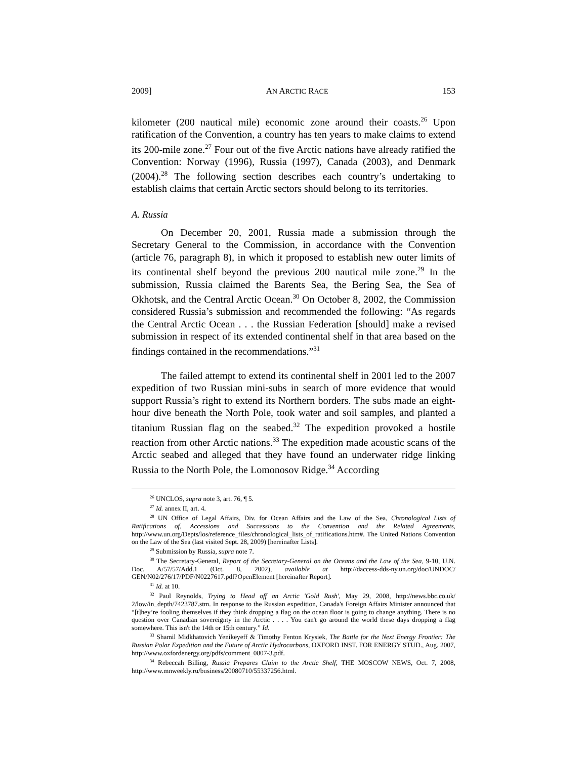2009] AN ARCTIC RACE 153
kilometer (200 nautical mile) economic zone around their coasts.<sup>26</sup> Upon ratification of the Convention, a country has ten years to make claims to extend its 200-mile zone.<sup>27</sup> Four out of the five Arctic nations have already ratified the Convention: Norway (1996), Russia (1997), Canada (2003), and Denmark (2004).<sup>28</sup> The following section describes each country’s undertaking to establish claims that certain Arctic sectors should belong to its territories.
A. Russia
On December 20, 2001, Russia made a submission through the Secretary General to the Commission, in accordance with the Convention (article 76, paragraph 8), in which it proposed to establish new outer limits of its continental shelf beyond the previous 200 nautical mile zone.<sup>29</sup> In the submission, Russia claimed the Barents Sea, the Bering Sea, the Sea of Okhotsk, and the Central Arctic Ocean.<sup>30</sup> On October 8, 2002, the Commission considered Russia’s submission and recommended the following: “As regards the Central Arctic Ocean . . . the Russian Federation [should] make a revised submission in respect of its extended continental shelf in that area based on the findings contained in the recommendations.”<sup>31</sup>
The failed attempt to extend its continental shelf in 2001 led to the 2007 expedition of two Russian mini-subs in search of more evidence that would support Russia’s right to extend its Northern borders. The subs made an eight-hour dive beneath the North Pole, took water and soil samples, and planted a titanium Russian flag on the seabed.<sup>32</sup> The expedition provoked a hostile reaction from other Arctic nations.<sup>33</sup> The expedition made acoustic scans of the Arctic seabed and alleged that they have found an underwater ridge linking Russia to the North Pole, the Lomonosov Ridge.<sup>34</sup> According
<sup>26</sup> UNCLOS, supra note 3, art. 76, ¶ 5.
<sup>27</sup> Id. annex II, art. 4.
<sup>28</sup> UN Office of Legal Affairs, Div. for Ocean Affairs and the Law of the Sea, Chronological Lists of Ratifications of, Accessions and Successions to the Convention and the Related Agreements, http://www.un.org/Depts/los/reference_files/chronological_lists_of_ratifications.htm#. The United Nations Convention on the Law of the Sea (last visited Sept. 28, 2009) [hereinafter Lists].
<sup>29</sup> Submission by Russia, supra note 7.
<sup>30</sup> The Secretary-General, Report of the Secretary-General on the Oceans and the Law of the Sea, 9-10, U.N. Doc. A/57/57/Add.1 (Oct. 8, 2002), available at http://daccess-dds-ny.un.org/doc/UNDOC/ GEN/N02/276/17/PDF/N0227617.pdf?OpenElement [hereinafter Report].
<sup>31</sup> Id. at 10.
<sup>32</sup> Paul Reynolds, Trying to Head off an Arctic 'Gold Rush', May 29, 2008, http://news.bbc.co.uk/ 2/low/in_depth/7423787.stm. In response to the Russian expedition, Canada's Foreign Affairs Minister announced that “[t]hey’re fooling themselves if they think dropping a flag on the ocean floor is going to change anything. There is no question over Canadian sovereignty in the Arctic . . . . You can't go around the world these days dropping a flag somewhere. This isn't the 14th or 15th century.” Id.
<sup>33</sup> Shamil Midkhatovich Yenikeyeff & Timothy Fenton Krysiek, The Battle for the Next Energy Frontier: The Russian Polar Expedition and the Future of Arctic Hydrocarbons, OXFORD INST. FOR ENERGY STUD., Aug. 2007, http://www.oxfordenergy.org/pdfs/comment_0807-3.pdf.
<sup>34</sup> Rebeccah Billing, Russia Prepares Claim to the Arctic Shelf, THE MOSCOW NEWS, Oct. 7, 2008, http://www.mnweekly.ru/business/20080710/55337256.html.